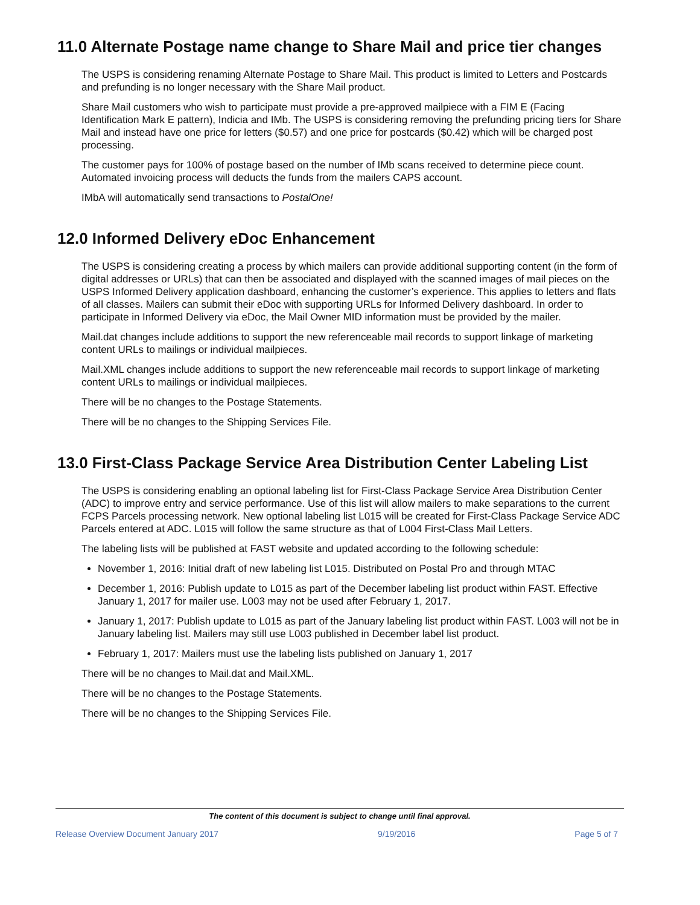11.0 Alternate Postage name change to Share Mail and price tier changes
The USPS is considering renaming Alternate Postage to Share Mail. This product is limited to Letters and Postcards and prefunding is no longer necessary with the Share Mail product.
Share Mail customers who wish to participate must provide a pre-approved mailpiece with a FIM E (Facing Identification Mark E pattern), Indicia and IMb. The USPS is considering removing the prefunding pricing tiers for Share Mail and instead have one price for letters ($0.57) and one price for postcards ($0.42) which will be charged post processing.
The customer pays for 100% of postage based on the number of IMb scans received to determine piece count. Automated invoicing process will deducts the funds from the mailers CAPS account.
IMbA will automatically send transactions to PostalOne!
12.0 Informed Delivery eDoc Enhancement
The USPS is considering creating a process by which mailers can provide additional supporting content (in the form of digital addresses or URLs) that can then be associated and displayed with the scanned images of mail pieces on the USPS Informed Delivery application dashboard, enhancing the customer’s experience. This applies to letters and flats of all classes. Mailers can submit their eDoc with supporting URLs for Informed Delivery dashboard. In order to participate in Informed Delivery via eDoc, the Mail Owner MID information must be provided by the mailer.
Mail.dat changes include additions to support the new referenceable mail records to support linkage of marketing content URLs to mailings or individual mailpieces.
Mail.XML changes include additions to support the new referenceable mail records to support linkage of marketing content URLs to mailings or individual mailpieces.
There will be no changes to the Postage Statements.
There will be no changes to the Shipping Services File.
13.0 First-Class Package Service Area Distribution Center Labeling List
The USPS is considering enabling an optional labeling list for First-Class Package Service Area Distribution Center (ADC) to improve entry and service performance. Use of this list will allow mailers to make separations to the current FCPS Parcels processing network. New optional labeling list L015 will be created for First-Class Package Service ADC Parcels entered at ADC. L015 will follow the same structure as that of L004 First-Class Mail Letters.
The labeling lists will be published at FAST website and updated according to the following schedule:
November 1, 2016: Initial draft of new labeling list L015. Distributed on Postal Pro and through MTAC
December 1, 2016: Publish update to L015 as part of the December labeling list product within FAST. Effective January 1, 2017 for mailer use. L003 may not be used after February 1, 2017.
January 1, 2017: Publish update to L015 as part of the January labeling list product within FAST. L003 will not be in January labeling list. Mailers may still use L003 published in December label list product.
February 1, 2017: Mailers must use the labeling lists published on January 1, 2017
There will be no changes to Mail.dat and Mail.XML.
There will be no changes to the Postage Statements.
There will be no changes to the Shipping Services File.
The content of this document is subject to change until final approval.
Release Overview Document January 2017 9/19/2016 Page 5 of 7